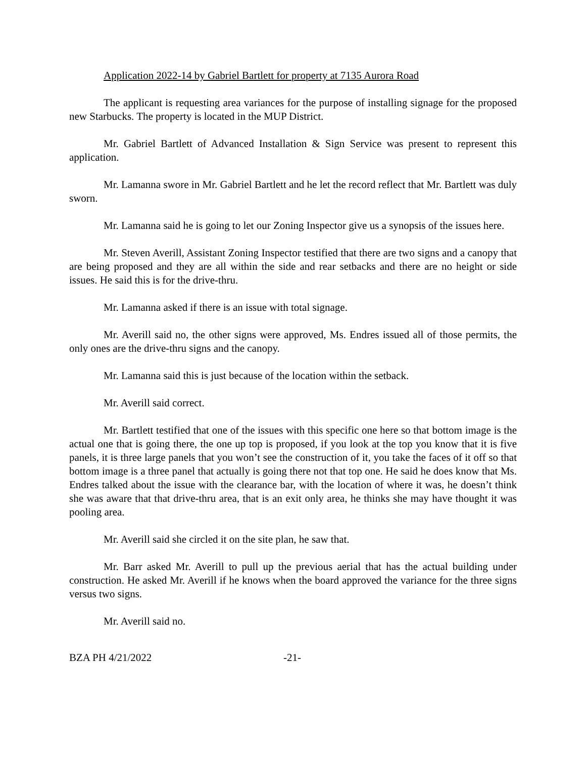Application 2022-14 by Gabriel Bartlett for property at 7135 Aurora Road
The applicant is requesting area variances for the purpose of installing signage for the proposed new Starbucks. The property is located in the MUP District.
Mr. Gabriel Bartlett of Advanced Installation & Sign Service was present to represent this application.
Mr. Lamanna swore in Mr. Gabriel Bartlett and he let the record reflect that Mr. Bartlett was duly sworn.
Mr. Lamanna said he is going to let our Zoning Inspector give us a synopsis of the issues here.
Mr. Steven Averill, Assistant Zoning Inspector testified that there are two signs and a canopy that are being proposed and they are all within the side and rear setbacks and there are no height or side issues. He said this is for the drive-thru.
Mr. Lamanna asked if there is an issue with total signage.
Mr. Averill said no, the other signs were approved, Ms. Endres issued all of those permits, the only ones are the drive-thru signs and the canopy.
Mr. Lamanna said this is just because of the location within the setback.
Mr. Averill said correct.
Mr. Bartlett testified that one of the issues with this specific one here so that bottom image is the actual one that is going there, the one up top is proposed, if you look at the top you know that it is five panels, it is three large panels that you won’t see the construction of it, you take the faces of it off so that bottom image is a three panel that actually is going there not that top one. He said he does know that Ms. Endres talked about the issue with the clearance bar, with the location of where it was, he doesn’t think she was aware that that drive-thru area, that is an exit only area, he thinks she may have thought it was pooling area.
Mr. Averill said she circled it on the site plan, he saw that.
Mr. Barr asked Mr. Averill to pull up the previous aerial that has the actual building under construction. He asked Mr. Averill if he knows when the board approved the variance for the three signs versus two signs.
Mr. Averill said no.
BZA PH 4/21/2022 -21-